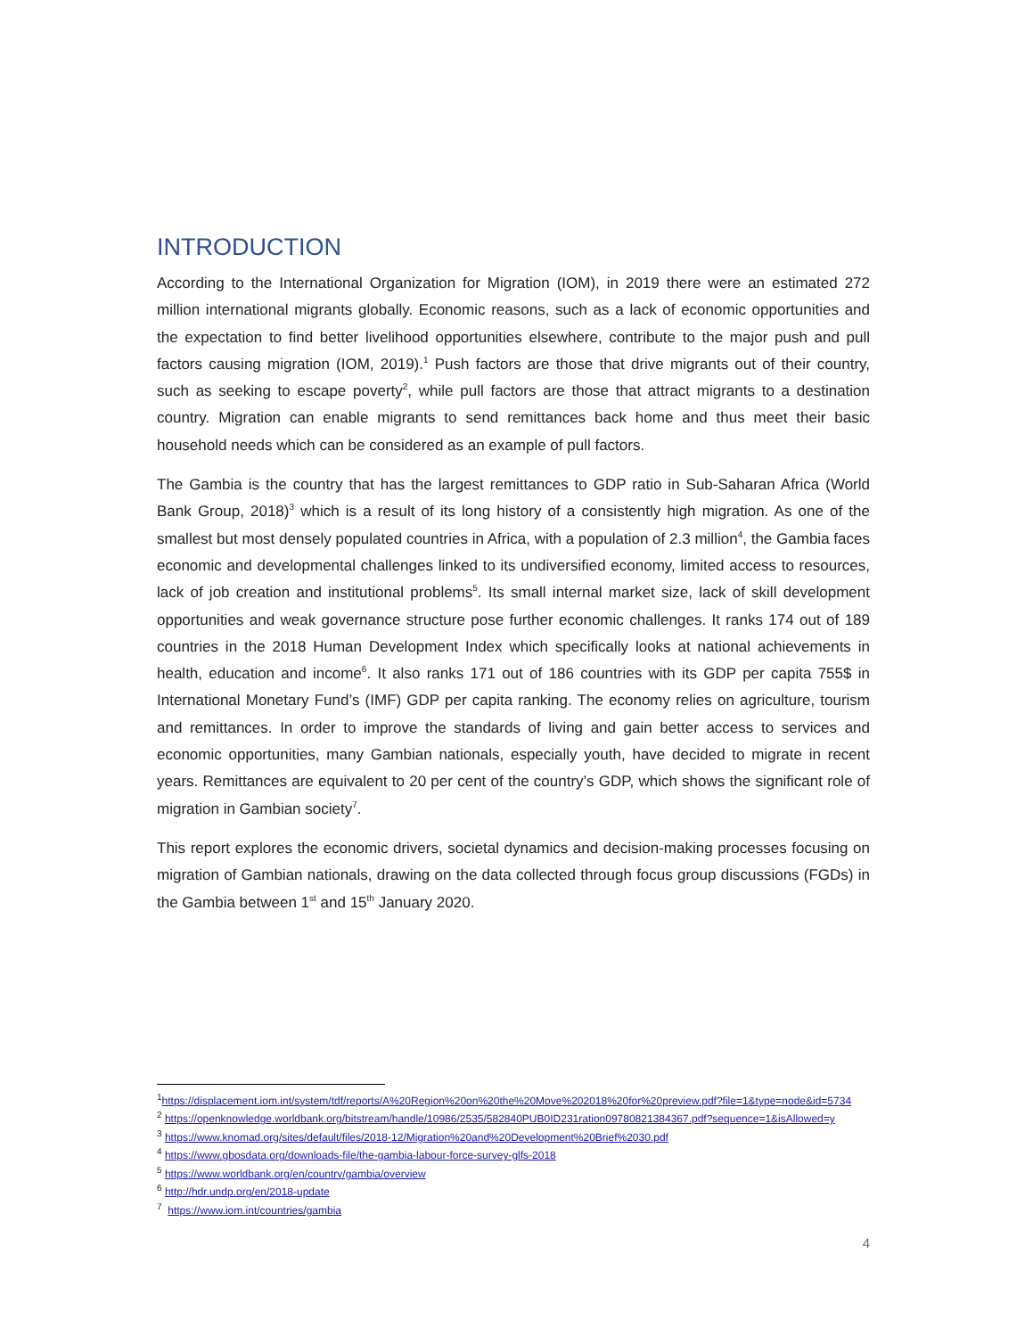INTRODUCTION
According to the International Organization for Migration (IOM), in 2019 there were an estimated 272 million international migrants globally. Economic reasons, such as a lack of economic opportunities and the expectation to find better livelihood opportunities elsewhere, contribute to the major push and pull factors causing migration (IOM, 2019).<sup>1</sup> Push factors are those that drive migrants out of their country, such as seeking to escape poverty<sup>2</sup>, while pull factors are those that attract migrants to a destination country. Migration can enable migrants to send remittances back home and thus meet their basic household needs which can be considered as an example of pull factors.
The Gambia is the country that has the largest remittances to GDP ratio in Sub-Saharan Africa (World Bank Group, 2018)<sup>3</sup> which is a result of its long history of a consistently high migration. As one of the smallest but most densely populated countries in Africa, with a population of 2.3 million<sup>4</sup>, the Gambia faces economic and developmental challenges linked to its undiversified economy, limited access to resources, lack of job creation and institutional problems<sup>5</sup>. Its small internal market size, lack of skill development opportunities and weak governance structure pose further economic challenges. It ranks 174 out of 189 countries in the 2018 Human Development Index which specifically looks at national achievements in health, education and income<sup>6</sup>. It also ranks 171 out of 186 countries with its GDP per capita 755$ in International Monetary Fund’s (IMF) GDP per capita ranking. The economy relies on agriculture, tourism and remittances. In order to improve the standards of living and gain better access to services and economic opportunities, many Gambian nationals, especially youth, have decided to migrate in recent years. Remittances are equivalent to 20 per cent of the country’s GDP, which shows the significant role of migration in Gambian society<sup>7</sup>.
This report explores the economic drivers, societal dynamics and decision-making processes focusing on migration of Gambian nationals, drawing on the data collected through focus group discussions (FGDs) in the Gambia between 1<sup>st</sup> and 15<sup>th</sup> January 2020.
<sup>1</sup> https://displacement.iom.int/system/tdf/reports/A%20Region%20on%20the%20Move%202018%20for%20preview.pdf?file=1&type=node&id=5734
<sup>2</sup> https://openknowledge.worldbank.org/bitstream/handle/10986/2535/582840PUB0ID231ration09780821384367.pdf?sequence=1&isAllowed=y
<sup>3</sup> https://www.knomad.org/sites/default/files/2018-12/Migration%20and%20Development%20Brief%2030.pdf
<sup>4</sup> https://www.gbosdata.org/downloads-file/the-gambia-labour-force-survey-glfs-2018
<sup>5</sup> https://www.worldbank.org/en/country/gambia/overview
<sup>6</sup> http://hdr.undp.org/en/2018-update
<sup>7</sup> https://www.iom.int/countries/gambia
4